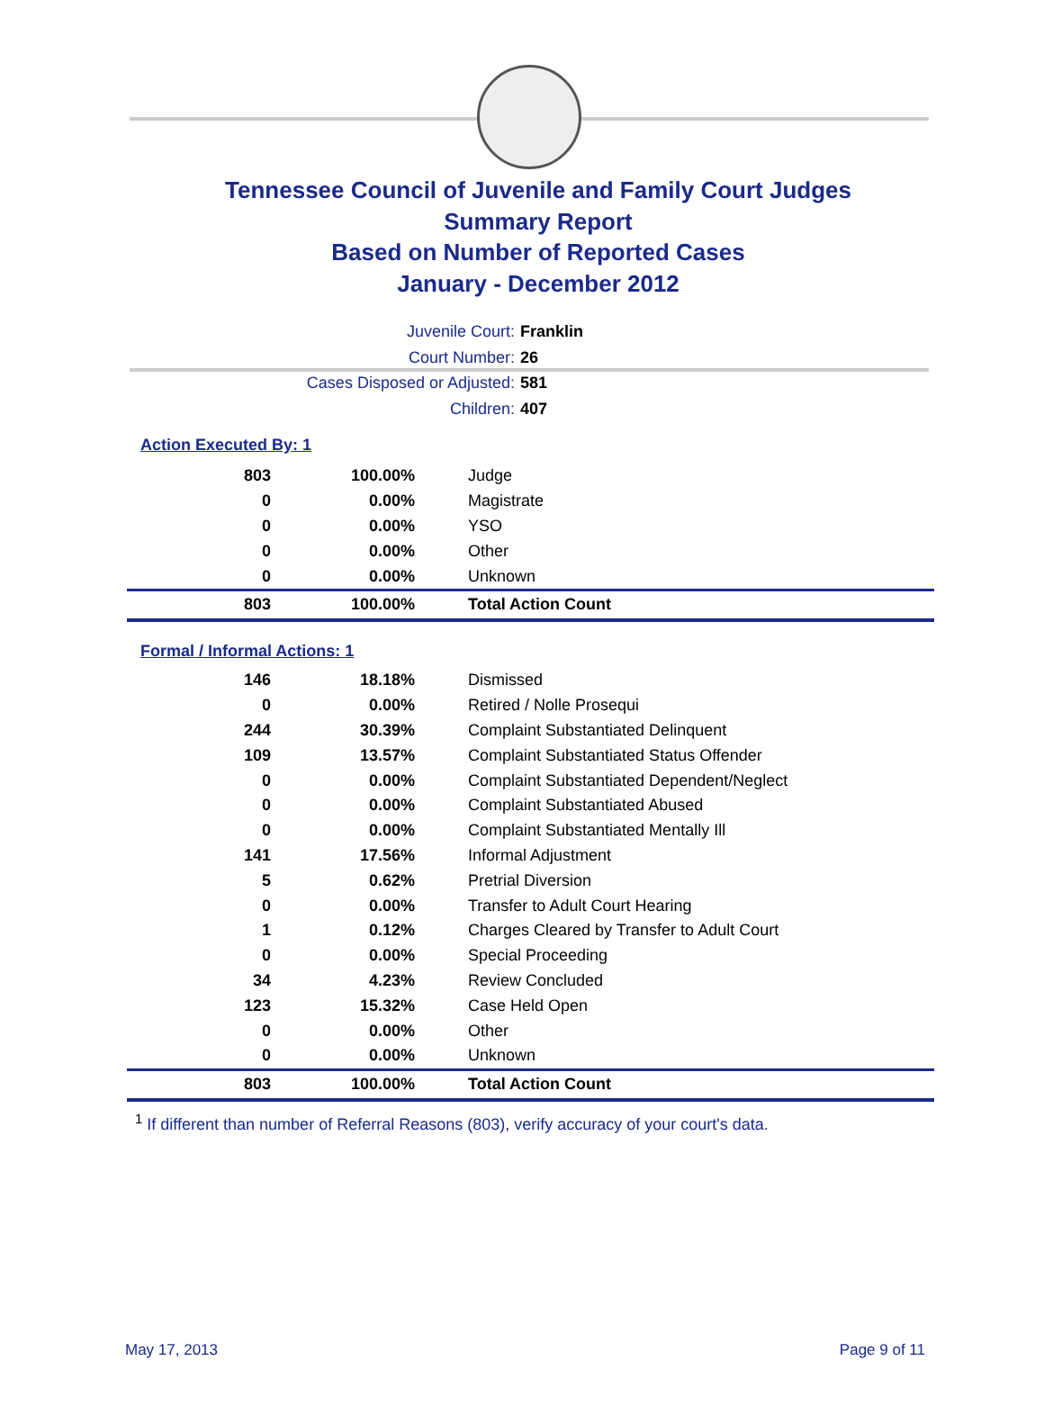Tennessee Council of Juvenile and Family Court Judges
Summary Report
Based on Number of Reported Cases
January - December 2012
Juvenile Court: Franklin
Court Number: 26
Cases Disposed or Adjusted: 581
Children: 407
Action Executed By: 1
| 803 | 100.00% | Judge |
| 0 | 0.00% | Magistrate |
| 0 | 0.00% | YSO |
| 0 | 0.00% | Other |
| 0 | 0.00% | Unknown |
| 803 | 100.00% | Total Action Count |
Formal / Informal Actions: 1
| 146 | 18.18% | Dismissed |
| 0 | 0.00% | Retired / Nolle Prosequi |
| 244 | 30.39% | Complaint Substantiated Delinquent |
| 109 | 13.57% | Complaint Substantiated Status Offender |
| 0 | 0.00% | Complaint Substantiated Dependent/Neglect |
| 0 | 0.00% | Complaint Substantiated Abused |
| 0 | 0.00% | Complaint Substantiated Mentally Ill |
| 141 | 17.56% | Informal Adjustment |
| 5 | 0.62% | Pretrial Diversion |
| 0 | 0.00% | Transfer to Adult Court Hearing |
| 1 | 0.12% | Charges Cleared by Transfer to Adult Court |
| 0 | 0.00% | Special Proceeding |
| 34 | 4.23% | Review Concluded |
| 123 | 15.32% | Case Held Open |
| 0 | 0.00% | Other |
| 0 | 0.00% | Unknown |
| 803 | 100.00% | Total Action Count |
<sup>1</sup> If different than number of Referral Reasons (803), verify accuracy of your court's data.
May 17, 2013 Page 9 of 11